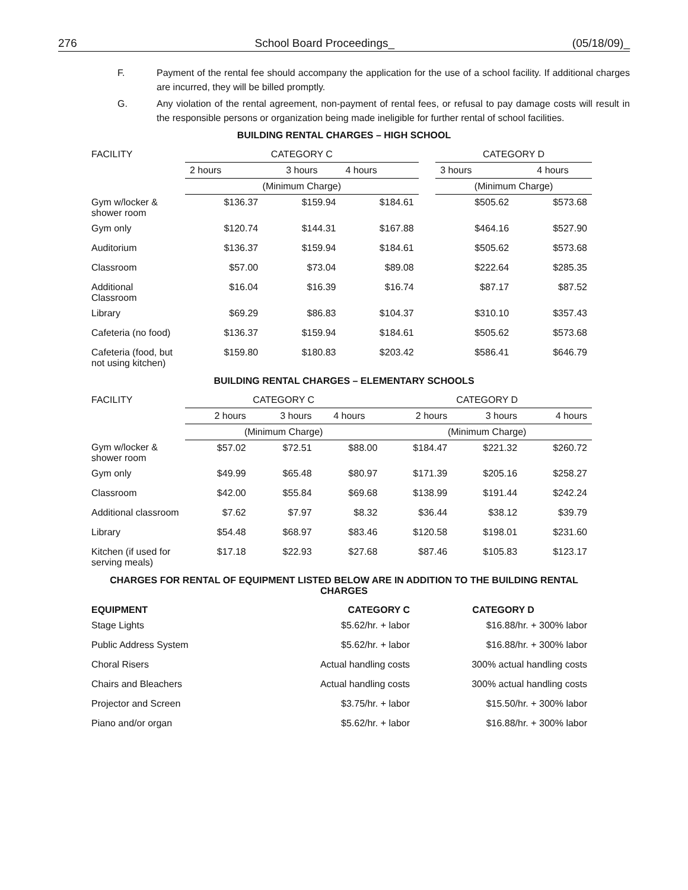276 School Board Proceedings_ (05/18/09)_
F. Payment of the rental fee should accompany the application for the use of a school facility. If additional charges are incurred, they will be billed promptly.
G. Any violation of the rental agreement, non-payment of rental fees, or refusal to pay damage costs will result in the responsible persons or organization being made ineligible for further rental of school facilities.
BUILDING RENTAL CHARGES – HIGH SCHOOL
| FACILITY | CATEGORY C | | | | CATEGORY D | |
| --- | --- | --- | --- | --- | --- | --- |
| | 2 hours | 3 hours | 4 hours | | 3 hours | 4 hours |
| | (Minimum Charge) | | | | (Minimum Charge) | |
| Gym w/locker & shower room | $136.37 | $159.94 | $184.61 | | $505.62 | $573.68 |
| Gym only | $120.74 | $144.31 | $167.88 | | $464.16 | $527.90 |
| Auditorium | $136.37 | $159.94 | $184.61 | | $505.62 | $573.68 |
| Classroom | $57.00 | $73.04 | $89.08 | | $222.64 | $285.35 |
| Additional Classroom | $16.04 | $16.39 | $16.74 | | $87.17 | $87.52 |
| Library | $69.29 | $86.83 | $104.37 | | $310.10 | $357.43 |
| Cafeteria (no food) | $136.37 | $159.94 | $184.61 | | $505.62 | $573.68 |
| Cafeteria (food, but not using kitchen) | $159.80 | $180.83 | $203.42 | | $586.41 | $646.79 |
BUILDING RENTAL CHARGES – ELEMENTARY SCHOOLS
| FACILITY | CATEGORY C | | | CATEGORY D | | |
| --- | --- | --- | --- | --- | --- | --- |
| | 2 hours | 3 hours | 4 hours | 2 hours | 3 hours | 4 hours |
| | (Minimum Charge) | | | (Minimum Charge) | | |
| Gym w/locker & shower room | $57.02 | $72.51 | $88.00 | $184.47 | $221.32 | $260.72 |
| Gym only | $49.99 | $65.48 | $80.97 | $171.39 | $205.16 | $258.27 |
| Classroom | $42.00 | $55.84 | $69.68 | $138.99 | $191.44 | $242.24 |
| Additional classroom | $7.62 | $7.97 | $8.32 | $36.44 | $38.12 | $39.79 |
| Library | $54.48 | $68.97 | $83.46 | $120.58 | $198.01 | $231.60 |
| Kitchen (if used for serving meals) | $17.18 | $22.93 | $27.68 | $87.46 | $105.83 | $123.17 |
CHARGES FOR RENTAL OF EQUIPMENT LISTED BELOW ARE IN ADDITION TO THE BUILDING RENTAL
CHARGES
| EQUIPMENT | CATEGORY C | CATEGORY D |
| --- | --- | --- |
| Stage Lights | $5.62/hr. + labor | $16.88/hr. + 300% labor |
| Public Address System | $5.62/hr. + labor | $16.88/hr. + 300% labor |
| Choral Risers | Actual handling costs | 300% actual handling costs |
| Chairs and Bleachers | Actual handling costs | 300% actual handling costs |
| Projector and Screen | $3.75/hr. + labor | $15.50/hr. + 300% labor |
| Piano and/or organ | $5.62/hr. + labor | $16.88/hr. + 300% labor |